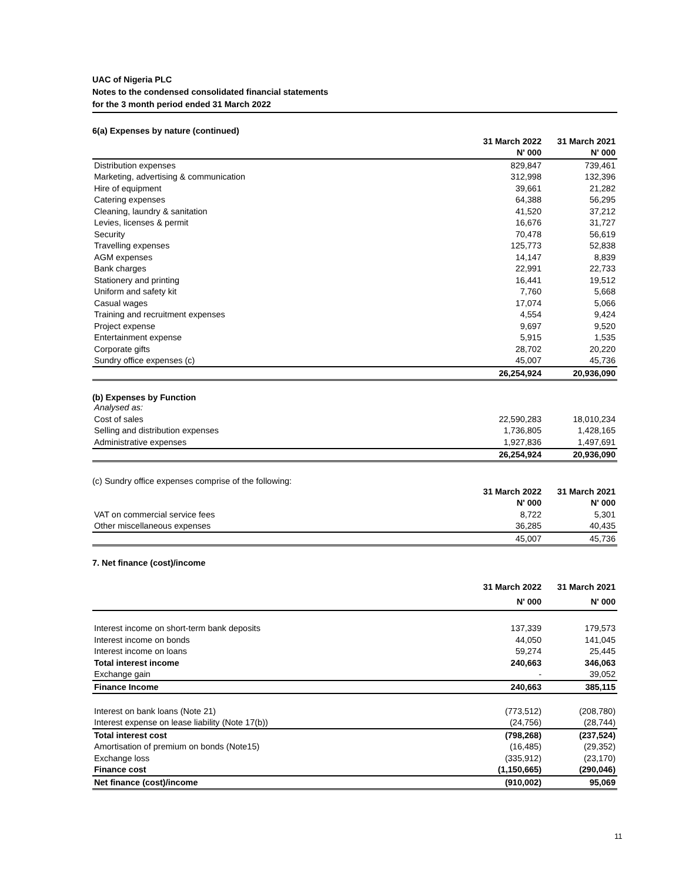UAC of Nigeria PLC
Notes to the condensed consolidated financial statements
for the 3 month period ended 31 March 2022
6(a) Expenses by nature (continued)
| | 31 March 2022 | 31 March 2021 |
| --- | --- | --- |
| | N' 000 | N' 000 |
| Distribution expenses | 829,847 | 739,461 |
| Marketing, advertising & communication | 312,998 | 132,396 |
| Hire of equipment | 39,661 | 21,282 |
| Catering expenses | 64,388 | 56,295 |
| Cleaning, laundry & sanitation | 41,520 | 37,212 |
| Levies, licenses & permit | 16,676 | 31,727 |
| Security | 70,478 | 56,619 |
| Travelling expenses | 125,773 | 52,838 |
| AGM expenses | 14,147 | 8,839 |
| Bank charges | 22,991 | 22,733 |
| Stationery and printing | 16,441 | 19,512 |
| Uniform and safety kit | 7,760 | 5,668 |
| Casual wages | 17,074 | 5,066 |
| Training and recruitment expenses | 4,554 | 9,424 |
| Project expense | 9,697 | 9,520 |
| Entertainment expense | 5,915 | 1,535 |
| Corporate gifts | 28,702 | 20,220 |
| Sundry office expenses (c) | 45,007 | 45,736 |
| | 26,254,924 | 20,936,090 |
(b) Expenses by Function
| Analysed as: | | |
| Cost of sales | 22,590,283 | 18,010,234 |
| Selling and distribution expenses | 1,736,805 | 1,428,165 |
| Administrative expenses | 1,927,836 | 1,497,691 |
| | 26,254,924 | 20,936,090 |
(c) Sundry office expenses comprise of the following:
| | 31 March 2022 | 31 March 2021 |
| --- | --- | --- |
| | N' 000 | N' 000 |
| VAT on commercial service fees | 8,722 | 5,301 |
| Other miscellaneous expenses | 36,285 | 40,435 |
| | 45,007 | 45,736 |
7. Net finance (cost)/income
| | 31 March 2022 | 31 March 2021 |
| --- | --- | --- |
| | N' 000 | N' 000 |
| Interest income on short-term bank deposits | 137,339 | 179,573 |
| Interest income on bonds | 44,050 | 141,045 |
| Interest income on loans | 59,274 | 25,445 |
| Total interest income | 240,663 | 346,063 |
| Exchange gain | - | 39,052 |
| Finance Income | 240,663 | 385,115 |
| Interest on bank loans (Note 21) | (773,512) | (208,780) |
| Interest expense on lease liability (Note 17(b)) | (24,756) | (28,744) |
| Total interest cost | (798,268) | (237,524) |
| Amortisation of premium on bonds (Note15) | (16,485) | (29,352) |
| Exchange loss | (335,912) | (23,170) |
| Finance cost | (1,150,665) | (290,046) |
| Net finance (cost)/income | (910,002) | 95,069 |
11